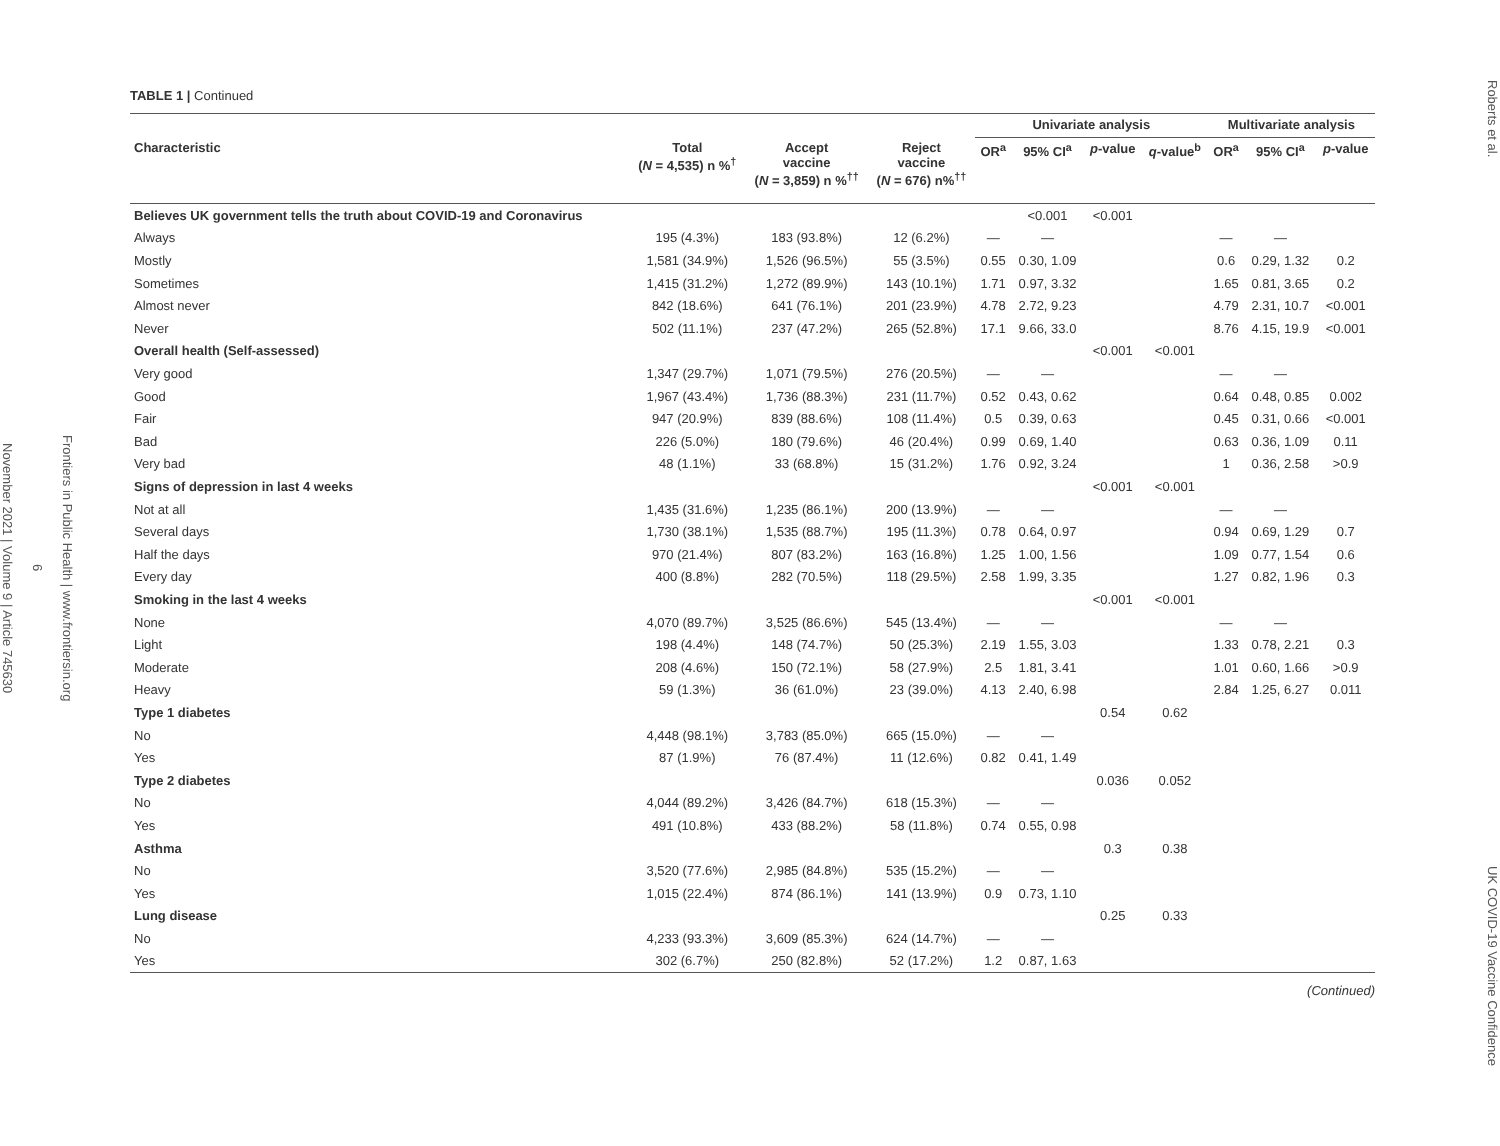Frontiers in Public Health | www.frontiersin.org
6
November 2021 | Volume 9 | Article 745630
TABLE 1 | Continued
| | | | | Univariate analysis | | | | Multivariate analysis | | |
| --- | --- | --- | --- | --- | --- | --- | --- | --- | --- | --- |
| Characteristic | Total ( N = 4,535) n %<sup>†</sup> | Accept vaccine ( N = 3,859) n %<sup>††</sup> | Reject vaccine ( N = 676) n%<sup>††</sup> | OR<sup>a</sup> | 95% CI<sup>a</sup> | p -value | q -value<sup>b</sup> | OR<sup>a</sup> | 95% CI<sup>a</sup> | p -value |
| Believes UK government tells the truth about COVID-19 and Coronavirus | | | | | <0.001 | <0.001 | | | | |
| Always | 195 (4.3%) | 183 (93.8%) | 12 (6.2%) | — | — | | | — | — | |
| Mostly | 1,581 (34.9%) | 1,526 (96.5%) | 55 (3.5%) | 0.55 | 0.30, 1.09 | | | 0.6 | 0.29, 1.32 | 0.2 |
| Sometimes | 1,415 (31.2%) | 1,272 (89.9%) | 143 (10.1%) | 1.71 | 0.97, 3.32 | | | 1.65 | 0.81, 3.65 | 0.2 |
| Almost never | 842 (18.6%) | 641 (76.1%) | 201 (23.9%) | 4.78 | 2.72, 9.23 | | | 4.79 | 2.31, 10.7 | <0.001 |
| Never | 502 (11.1%) | 237 (47.2%) | 265 (52.8%) | 17.1 | 9.66, 33.0 | | | 8.76 | 4.15, 19.9 | <0.001 |
| Overall health (Self-assessed) | | | | | | <0.001 | <0.001 | | | |
| Very good | 1,347 (29.7%) | 1,071 (79.5%) | 276 (20.5%) | — | — | | | — | — | |
| Good | 1,967 (43.4%) | 1,736 (88.3%) | 231 (11.7%) | 0.52 | 0.43, 0.62 | | | 0.64 | 0.48, 0.85 | 0.002 |
| Fair | 947 (20.9%) | 839 (88.6%) | 108 (11.4%) | 0.5 | 0.39, 0.63 | | | 0.45 | 0.31, 0.66 | <0.001 |
| Bad | 226 (5.0%) | 180 (79.6%) | 46 (20.4%) | 0.99 | 0.69, 1.40 | | | 0.63 | 0.36, 1.09 | 0.11 |
| Very bad | 48 (1.1%) | 33 (68.8%) | 15 (31.2%) | 1.76 | 0.92, 3.24 | | | 1 | 0.36, 2.58 | >0.9 |
| Signs of depression in last 4 weeks | | | | | | <0.001 | <0.001 | | | |
| Not at all | 1,435 (31.6%) | 1,235 (86.1%) | 200 (13.9%) | — | — | | | — | — | |
| Several days | 1,730 (38.1%) | 1,535 (88.7%) | 195 (11.3%) | 0.78 | 0.64, 0.97 | | | 0.94 | 0.69, 1.29 | 0.7 |
| Half the days | 970 (21.4%) | 807 (83.2%) | 163 (16.8%) | 1.25 | 1.00, 1.56 | | | 1.09 | 0.77, 1.54 | 0.6 |
| Every day | 400 (8.8%) | 282 (70.5%) | 118 (29.5%) | 2.58 | 1.99, 3.35 | | | 1.27 | 0.82, 1.96 | 0.3 |
| Smoking in the last 4 weeks | | | | | | <0.001 | <0.001 | | | |
| None | 4,070 (89.7%) | 3,525 (86.6%) | 545 (13.4%) | — | — | | | — | — | |
| Light | 198 (4.4%) | 148 (74.7%) | 50 (25.3%) | 2.19 | 1.55, 3.03 | | | 1.33 | 0.78, 2.21 | 0.3 |
| Moderate | 208 (4.6%) | 150 (72.1%) | 58 (27.9%) | 2.5 | 1.81, 3.41 | | | 1.01 | 0.60, 1.66 | >0.9 |
| Heavy | 59 (1.3%) | 36 (61.0%) | 23 (39.0%) | 4.13 | 2.40, 6.98 | | | 2.84 | 1.25, 6.27 | 0.011 |
| Type 1 diabetes | | | | | | 0.54 | 0.62 | | | |
| No | 4,448 (98.1%) | 3,783 (85.0%) | 665 (15.0%) | — | — | | | | | |
| Yes | 87 (1.9%) | 76 (87.4%) | 11 (12.6%) | 0.82 | 0.41, 1.49 | | | | | |
| Type 2 diabetes | | | | | | 0.036 | 0.052 | | | |
| No | 4,044 (89.2%) | 3,426 (84.7%) | 618 (15.3%) | — | — | | | | | |
| Yes | 491 (10.8%) | 433 (88.2%) | 58 (11.8%) | 0.74 | 0.55, 0.98 | | | | | |
| Asthma | | | | | | 0.3 | 0.38 | | | |
| No | 3,520 (77.6%) | 2,985 (84.8%) | 535 (15.2%) | — | — | | | | | |
| Yes | 1,015 (22.4%) | 874 (86.1%) | 141 (13.9%) | 0.9 | 0.73, 1.10 | | | | | |
| Lung disease | | | | | | 0.25 | 0.33 | | | |
| No | 4,233 (93.3%) | 3,609 (85.3%) | 624 (14.7%) | — | — | | | | | |
| Yes | 302 (6.7%) | 250 (82.8%) | 52 (17.2%) | 1.2 | 0.87, 1.63 | | | | | |
(Continued)
Roberts et al. UK COVID-19 Vaccine Confidence